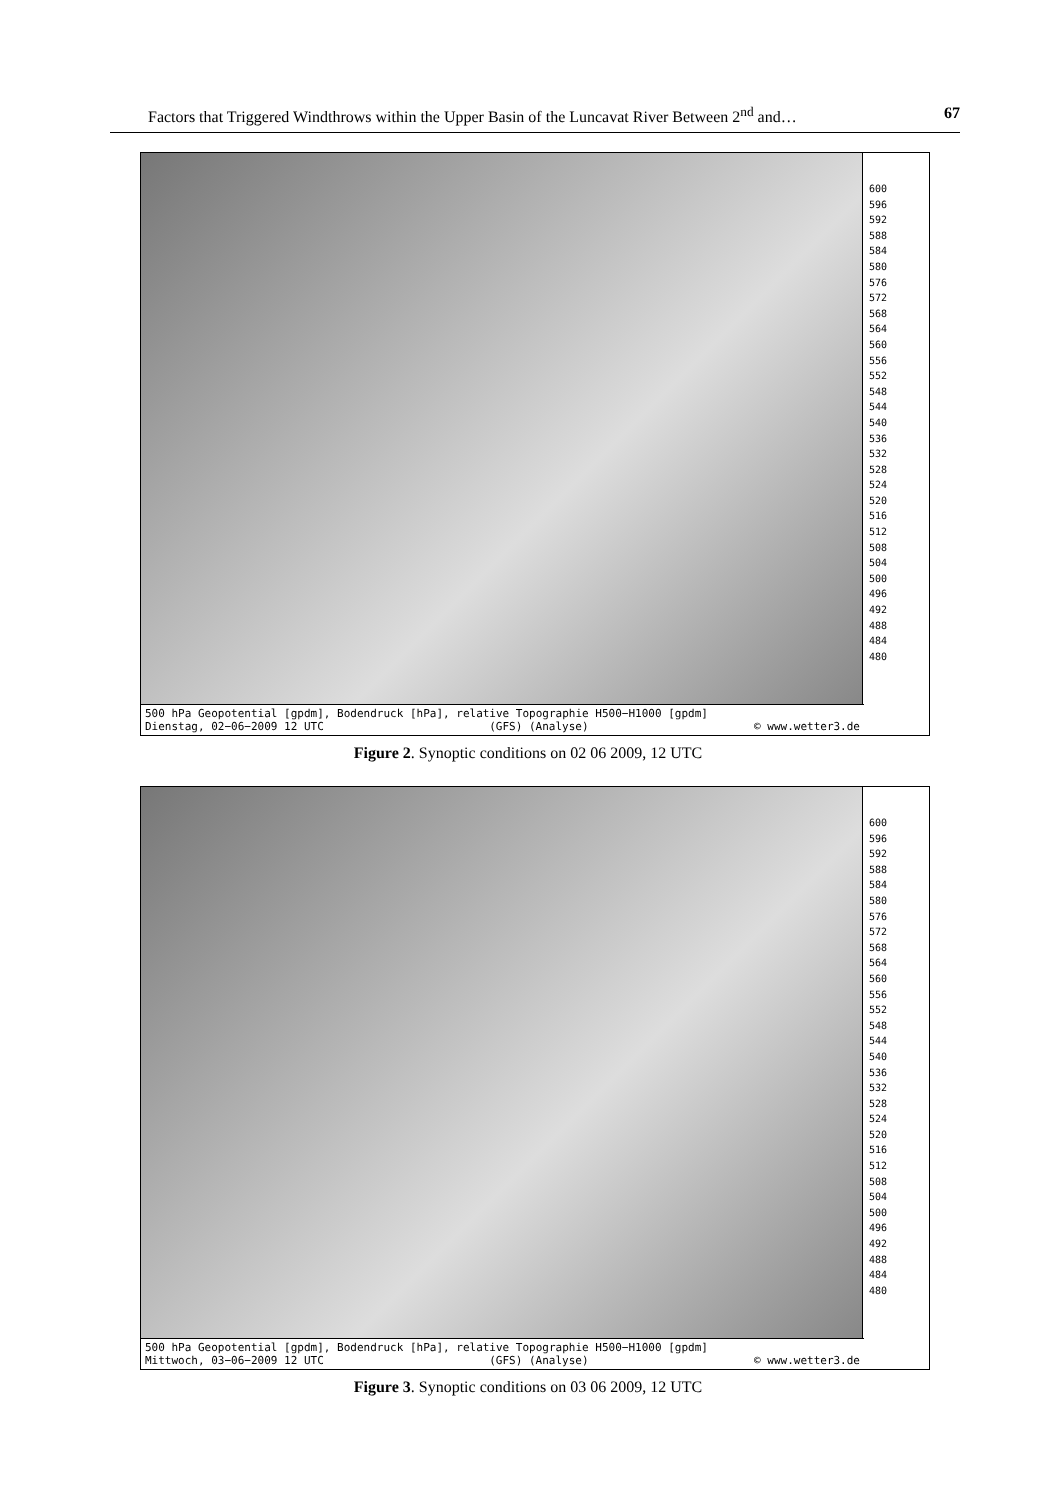Factors that Triggered Windthrows within the Upper Basin of the Luncavat River Between 2<sup>nd</sup> and… 67
600
596
592
588
584
580
576
572
568
564
560
556
552
548
544
540
536
532
528
524
520
516
512
508
504
500
496
492
488
484
480
500 hPa Geopotential [gpdm], Bodendruck [hPa], relative Topographie H500−H1000 [gpdm]
Dienstag, 02−06−2009 12 UTC (GFS) (Analyse) © www.wetter3.de
Figure 2. Synoptic conditions on 02 06 2009, 12 UTC
600
596
592
588
584
580
576
572
568
564
560
556
552
548
544
540
536
532
528
524
520
516
512
508
504
500
496
492
488
484
480
500 hPa Geopotential [gpdm], Bodendruck [hPa], relative Topographie H500−H1000 [gpdm]
Mittwoch, 03−06−2009 12 UTC (GFS) (Analyse) © www.wetter3.de
Figure 3. Synoptic conditions on 03 06 2009, 12 UTC